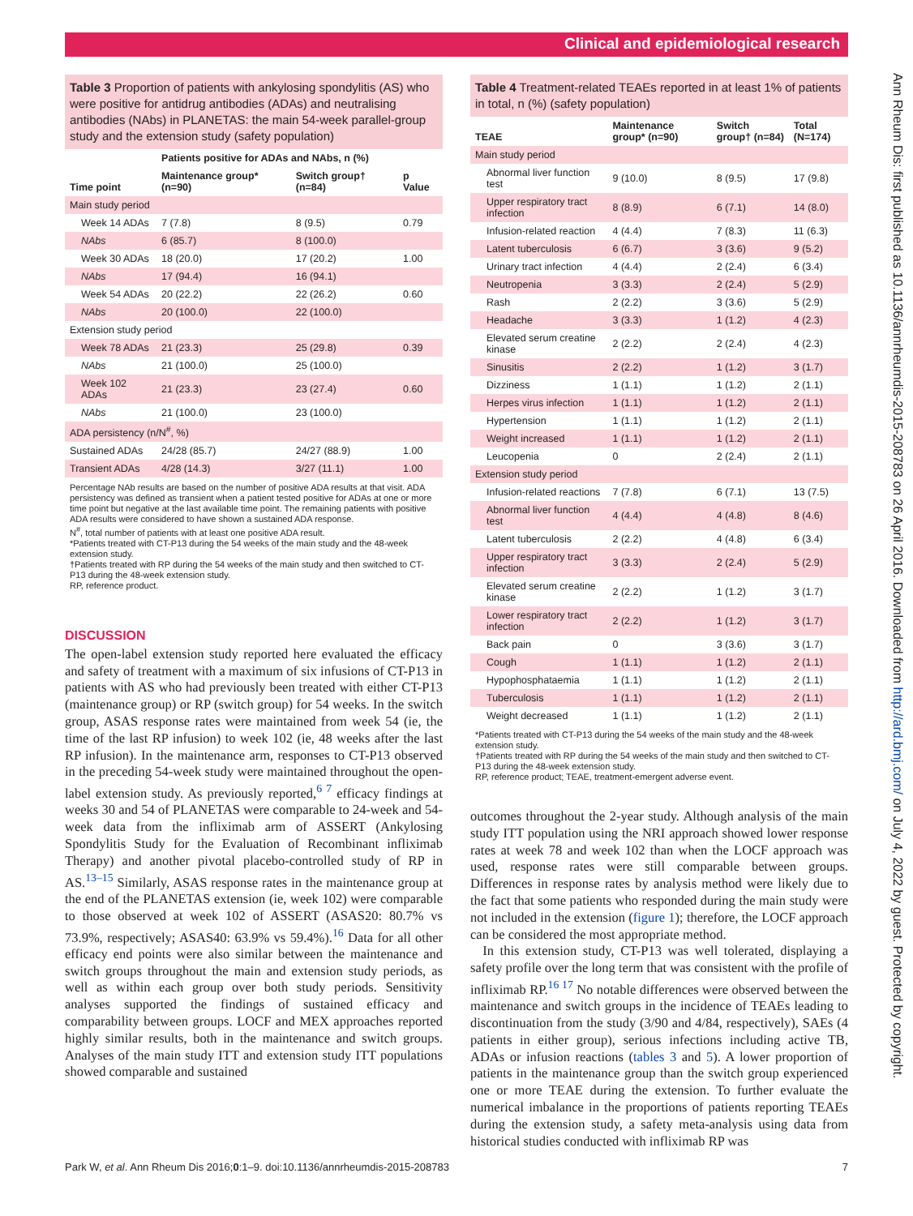Clinical and epidemiological research
Table 3 Proportion of patients with ankylosing spondylitis (AS) who were positive for antidrug antibodies (ADAs) and neutralising antibodies (NAbs) in PLANETAS: the main 54-week parallel-group study and the extension study (safety population)
| | Patients positive for ADAs and NAbs, n (%) | | |
| --- | --- | --- | --- |
| Time point | Maintenance group* (n=90) | Switch group† (n=84) | p Value |
| Main study period | | | |
| Week 14 ADAs | 7 (7.8) | 8 (9.5) | 0.79 |
| NAbs | 6 (85.7) | 8 (100.0) | |
| Week 30 ADAs | 18 (20.0) | 17 (20.2) | 1.00 |
| NAbs | 17 (94.4) | 16 (94.1) | |
| Week 54 ADAs | 20 (22.2) | 22 (26.2) | 0.60 |
| NAbs | 20 (100.0) | 22 (100.0) | |
| Extension study period | | | |
| Week 78 ADAs | 21 (23.3) | 25 (29.8) | 0.39 |
| NAbs | 21 (100.0) | 25 (100.0) | |
| Week 102 ADAs | 21 (23.3) | 23 (27.4) | 0.60 |
| NAbs | 21 (100.0) | 23 (100.0) | |
| ADA persistency (n/N<sup>#</sup>, %) | | | |
| Sustained ADAs | 24/28 (85.7) | 24/27 (88.9) | 1.00 |
| Transient ADAs | 4/28 (14.3) | 3/27 (11.1) | 1.00 |
Percentage NAb results are based on the number of positive ADA results at that visit. ADA persistency was defined as transient when a patient tested positive for ADAs at one or more time point but negative at the last available time point. The remaining patients with positive ADA results were considered to have shown a sustained ADA response.
N<sup>#</sup>, total number of patients with at least one positive ADA result.
*Patients treated with CT-P13 during the 54 weeks of the main study and the 48-week extension study.
†Patients treated with RP during the 54 weeks of the main study and then switched to CT-P13 during the 48-week extension study.
RP, reference product.
DISCUSSION
The open-label extension study reported here evaluated the efficacy and safety of treatment with a maximum of six infusions of CT-P13 in patients with AS who had previously been treated with either CT-P13 (maintenance group) or RP (switch group) for 54 weeks. In the switch group, ASAS response rates were maintained from week 54 (ie, the time of the last RP infusion) to week 102 (ie, 48 weeks after the last RP infusion). In the maintenance arm, responses to CT-P13 observed in the preceding 54-week study were maintained throughout the open-label extension study. As previously reported,<sup>6 7</sup> efficacy findings at weeks 30 and 54 of PLANETAS were comparable to 24-week and 54-week data from the infliximab arm of ASSERT (Ankylosing Spondylitis Study for the Evaluation of Recombinant infliximab Therapy) and another pivotal placebo-controlled study of RP in AS.<sup>13–15</sup> Similarly, ASAS response rates in the maintenance group at the end of the PLANETAS extension (ie, week 102) were comparable to those observed at week 102 of ASSERT (ASAS20: 80.7% vs 73.9%, respectively; ASAS40: 63.9% vs 59.4%).<sup>16</sup> Data for all other efficacy end points were also similar between the maintenance and switch groups throughout the main and extension study periods, as well as within each group over both study periods. Sensitivity analyses supported the findings of sustained efficacy and comparability between groups. LOCF and MEX approaches reported highly similar results, both in the maintenance and switch groups. Analyses of the main study ITT and extension study ITT populations showed comparable and sustained
Table 4 Treatment-related TEAEs reported in at least 1% of patients in total, n (%) (safety population)
| TEAE | Maintenance group* (n=90) | Switch group† (n=84) | Total (N=174) |
| --- | --- | --- | --- |
| Main study period | | | |
| Abnormal liver function test | 9 (10.0) | 8 (9.5) | 17 (9.8) |
| Upper respiratory tract infection | 8 (8.9) | 6 (7.1) | 14 (8.0) |
| Infusion-related reaction | 4 (4.4) | 7 (8.3) | 11 (6.3) |
| Latent tuberculosis | 6 (6.7) | 3 (3.6) | 9 (5.2) |
| Urinary tract infection | 4 (4.4) | 2 (2.4) | 6 (3.4) |
| Neutropenia | 3 (3.3) | 2 (2.4) | 5 (2.9) |
| Rash | 2 (2.2) | 3 (3.6) | 5 (2.9) |
| Headache | 3 (3.3) | 1 (1.2) | 4 (2.3) |
| Elevated serum creatine kinase | 2 (2.2) | 2 (2.4) | 4 (2.3) |
| Sinusitis | 2 (2.2) | 1 (1.2) | 3 (1.7) |
| Dizziness | 1 (1.1) | 1 (1.2) | 2 (1.1) |
| Herpes virus infection | 1 (1.1) | 1 (1.2) | 2 (1.1) |
| Hypertension | 1 (1.1) | 1 (1.2) | 2 (1.1) |
| Weight increased | 1 (1.1) | 1 (1.2) | 2 (1.1) |
| Leucopenia | 0 | 2 (2.4) | 2 (1.1) |
| Extension study period | | | |
| Infusion-related reactions | 7 (7.8) | 6 (7.1) | 13 (7.5) |
| Abnormal liver function test | 4 (4.4) | 4 (4.8) | 8 (4.6) |
| Latent tuberculosis | 2 (2.2) | 4 (4.8) | 6 (3.4) |
| Upper respiratory tract infection | 3 (3.3) | 2 (2.4) | 5 (2.9) |
| Elevated serum creatine kinase | 2 (2.2) | 1 (1.2) | 3 (1.7) |
| Lower respiratory tract infection | 2 (2.2) | 1 (1.2) | 3 (1.7) |
| Back pain | 0 | 3 (3.6) | 3 (1.7) |
| Cough | 1 (1.1) | 1 (1.2) | 2 (1.1) |
| Hypophosphataemia | 1 (1.1) | 1 (1.2) | 2 (1.1) |
| Tuberculosis | 1 (1.1) | 1 (1.2) | 2 (1.1) |
| Weight decreased | 1 (1.1) | 1 (1.2) | 2 (1.1) |
*Patients treated with CT-P13 during the 54 weeks of the main study and the 48-week extension study.
†Patients treated with RP during the 54 weeks of the main study and then switched to CT-P13 during the 48-week extension study.
RP, reference product; TEAE, treatment-emergent adverse event.
outcomes throughout the 2-year study. Although analysis of the main study ITT population using the NRI approach showed lower response rates at week 78 and week 102 than when the LOCF approach was used, response rates were still comparable between groups. Differences in response rates by analysis method were likely due to the fact that some patients who responded during the main study were not included in the extension (figure 1); therefore, the LOCF approach can be considered the most appropriate method.
In this extension study, CT-P13 was well tolerated, displaying a safety profile over the long term that was consistent with the profile of infliximab RP.<sup>16 17</sup> No notable differences were observed between the maintenance and switch groups in the incidence of TEAEs leading to discontinuation from the study (3/90 and 4/84, respectively), SAEs (4 patients in either group), serious infections including active TB, ADAs or infusion reactions (tables 3 and 5). A lower proportion of patients in the maintenance group than the switch group experienced one or more TEAE during the extension. To further evaluate the numerical imbalance in the proportions of patients reporting TEAEs during the extension study, a safety meta-analysis using data from historical studies conducted with infliximab RP was
Park W, et al. Ann Rheum Dis 2016;0:1–9. doi:10.1136/annrheumdis-2015-208783 7
Ann Rheum Dis: first published as 10.1136/annrheumdis-2015-208783 on 26 April 2016. Downloaded from http://ard.bmj.com/ on July 4, 2022 by guest. Protected by copyright.